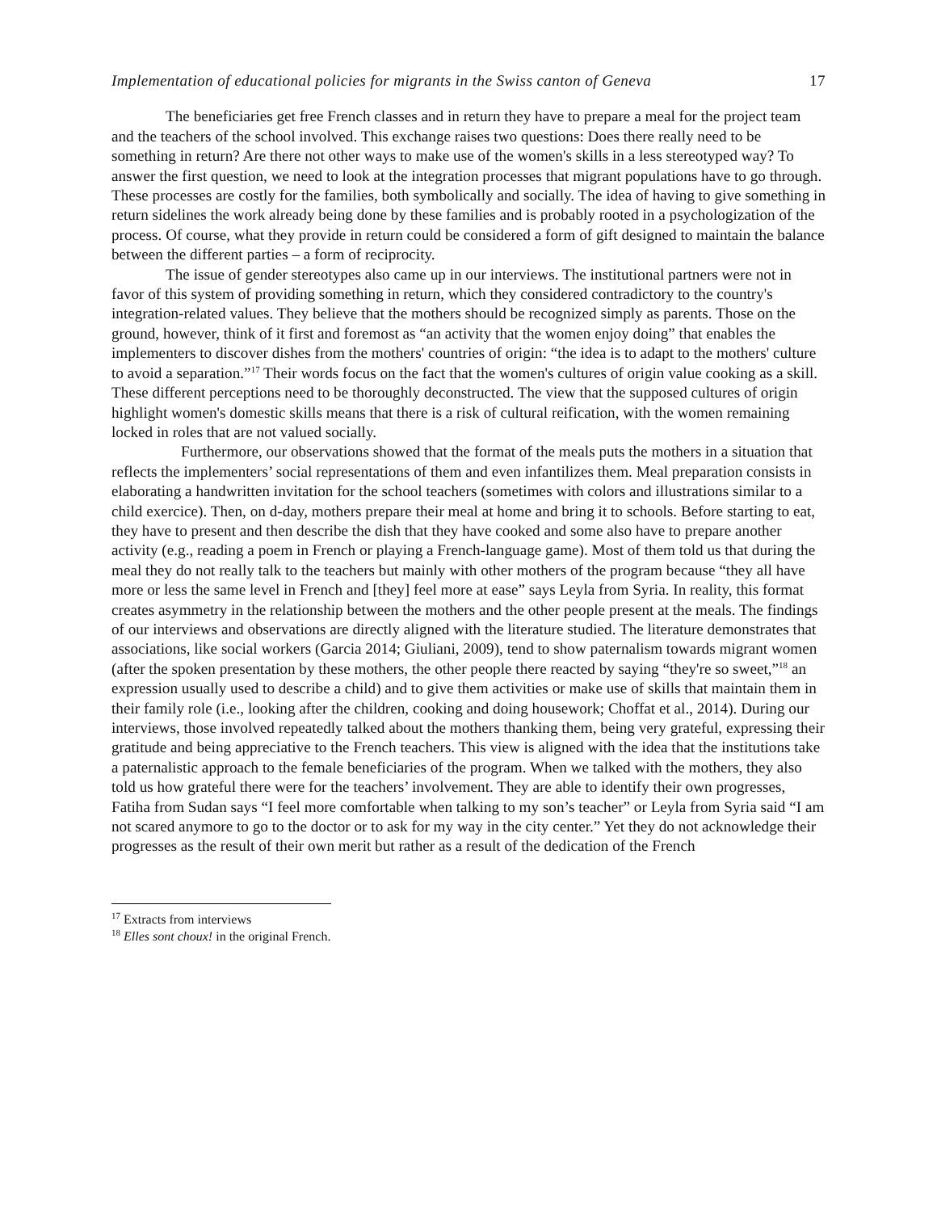Implementation of educational policies for migrants in the Swiss canton of Geneva 17
The beneficiaries get free French classes and in return they have to prepare a meal for the project team and the teachers of the school involved. This exchange raises two questions: Does there really need to be something in return? Are there not other ways to make use of the women's skills in a less stereotyped way? To answer the first question, we need to look at the integration processes that migrant populations have to go through. These processes are costly for the families, both symbolically and socially. The idea of having to give something in return sidelines the work already being done by these families and is probably rooted in a psychologization of the process. Of course, what they provide in return could be considered a form of gift designed to maintain the balance between the different parties – a form of reciprocity.
The issue of gender stereotypes also came up in our interviews. The institutional partners were not in favor of this system of providing something in return, which they considered contradictory to the country's integration-related values. They believe that the mothers should be recognized simply as parents. Those on the ground, however, think of it first and foremost as “an activity that the women enjoy doing” that enables the implementers to discover dishes from the mothers' countries of origin: “the idea is to adapt to the mothers' culture to avoid a separation.”<sup>17</sup> Their words focus on the fact that the women's cultures of origin value cooking as a skill. These different perceptions need to be thoroughly deconstructed. The view that the supposed cultures of origin highlight women's domestic skills means that there is a risk of cultural reification, with the women remaining locked in roles that are not valued socially.
Furthermore, our observations showed that the format of the meals puts the mothers in a situation that reflects the implementers’ social representations of them and even infantilizes them. Meal preparation consists in elaborating a handwritten invitation for the school teachers (sometimes with colors and illustrations similar to a child exercice). Then, on d-day, mothers prepare their meal at home and bring it to schools. Before starting to eat, they have to present and then describe the dish that they have cooked and some also have to prepare another activity (e.g., reading a poem in French or playing a French-language game). Most of them told us that during the meal they do not really talk to the teachers but mainly with other mothers of the program because “they all have more or less the same level in French and [they] feel more at ease” says Leyla from Syria. In reality, this format creates asymmetry in the relationship between the mothers and the other people present at the meals. The findings of our interviews and observations are directly aligned with the literature studied. The literature demonstrates that associations, like social workers (Garcia 2014; Giuliani, 2009), tend to show paternalism towards migrant women (after the spoken presentation by these mothers, the other people there reacted by saying “they're so sweet,”<sup>18</sup> an expression usually used to describe a child) and to give them activities or make use of skills that maintain them in their family role (i.e., looking after the children, cooking and doing housework; Choffat et al., 2014). During our interviews, those involved repeatedly talked about the mothers thanking them, being very grateful, expressing their gratitude and being appreciative to the French teachers. This view is aligned with the idea that the institutions take a paternalistic approach to the female beneficiaries of the program. When we talked with the mothers, they also told us how grateful there were for the teachers’ involvement. They are able to identify their own progresses, Fatiha from Sudan says “I feel more comfortable when talking to my son’s teacher” or Leyla from Syria said “I am not scared anymore to go to the doctor or to ask for my way in the city center.” Yet they do not acknowledge their progresses as the result of their own merit but rather as a result of the dedication of the French
<sup>17</sup> Extracts from interviews
<sup>18</sup> Elles sont choux! in the original French.